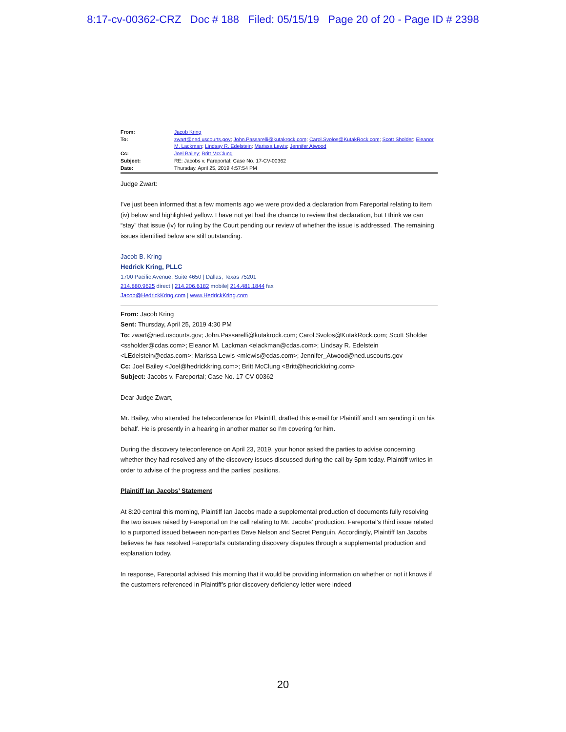8:17-cv-00362-CRZ Doc # 188 Filed: 05/15/19 Page 20 of 20 - Page ID # 2398
| From: | Jacob Kring |
| To: | zwart@ned.uscourts.gov ; John.Passarelli@kutakrock.com ; Carol.Svolos@KutakRock.com ; Scott Sholder ; Eleanor M. Lackman ; Lindsay R. Edelstein ; Marissa Lewis ; Jennifer Atwood |
| Cc: | Joel Bailey ; Britt McClung |
| Subject: | RE: Jacobs v. Fareportal; Case No. 17-CV-00362 |
| Date: | Thursday, April 25, 2019 4:57:54 PM |
Judge Zwart:
I’ve just been informed that a few moments ago we were provided a declaration from Fareportal relating to item (iv) below and highlighted yellow. I have not yet had the chance to review that declaration, but I think we can “stay” that issue (iv) for ruling by the Court pending our review of whether the issue is addressed. The remaining issues identified below are still outstanding.
Jacob B. Kring
Hedrick Kring, PLLC
1700 Pacific Avenue, Suite 4650 | Dallas, Texas 75201
214.880.9625 direct | 214.206.6182 mobile| 214.481.1844 fax
Jacob@HedrickKring.com | www.HedrickKring.com
From: Jacob Kring
Sent: Thursday, April 25, 2019 4:30 PM
To: zwart@ned.uscourts.gov; John.Passarelli@kutakrock.com; Carol.Svolos@KutakRock.com; Scott Sholder <ssholder@cdas.com>; Eleanor M. Lackman <elackman@cdas.com>; Lindsay R. Edelstein <LEdelstein@cdas.com>; Marissa Lewis <mlewis@cdas.com>; Jennifer_Atwood@ned.uscourts.gov
Cc: Joel Bailey <Joel@hedrickkring.com>; Britt McClung <Britt@hedrickkring.com>
Subject: Jacobs v. Fareportal; Case No. 17-CV-00362
Dear Judge Zwart,
Mr. Bailey, who attended the teleconference for Plaintiff, drafted this e-mail for Plaintiff and I am sending it on his behalf. He is presently in a hearing in another matter so I’m covering for him.
During the discovery teleconference on April 23, 2019, your honor asked the parties to advise concerning whether they had resolved any of the discovery issues discussed during the call by 5pm today. Plaintiff writes in order to advise of the progress and the parties’ positions.
Plaintiff Ian Jacobs’ Statement
At 8:20 central this morning, Plaintiff Ian Jacobs made a supplemental production of documents fully resolving the two issues raised by Fareportal on the call relating to Mr. Jacobs’ production. Fareportal’s third issue related to a purported issued between non-parties Dave Nelson and Secret Penguin. Accordingly, Plaintiff Ian Jacobs believes he has resolved Fareportal’s outstanding discovery disputes through a supplemental production and explanation today.
In response, Fareportal advised this morning that it would be providing information on whether or not it knows if the customers referenced in Plaintiff’s prior discovery deficiency letter were indeed
20